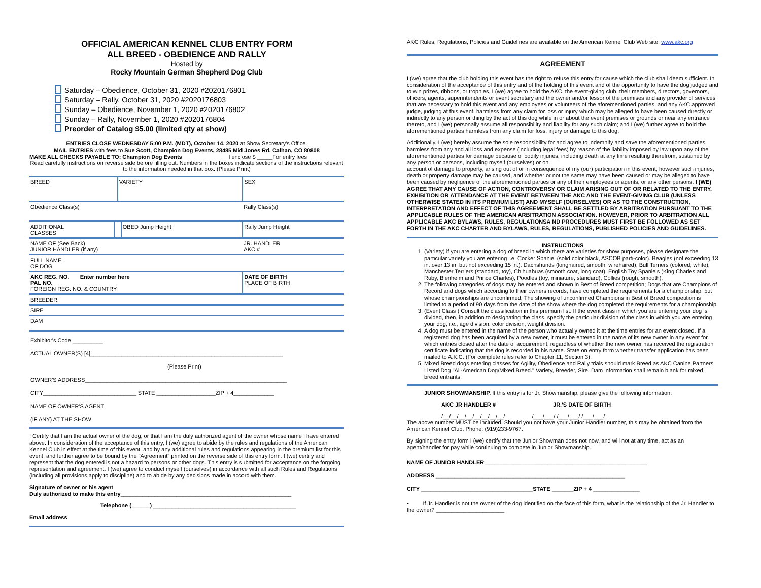OFFICIAL AMERICAN KENNEL CLUB ENTRY FORM
ALL BREED - OBEDIENCE AND RALLY
Hosted by
Rocky Mountain German Shepherd Dog Club
Saturday – Obedience, October 31, 2020 #2020176801
Saturday – Rally, October 31, 2020 #2020176803
Sunday – Obedience, November 1, 2020 #2020176802
Sunday – Rally, November 1, 2020 #2020176804
Preorder of Catalog $5.00 (limited qty at show)
ENTRIES CLOSE WEDNESDAY 5:00 P.M. (MDT), October 14, 2020 at Show Secretary's Office.
MAIL ENTRIES with fees to Sue Scott, Champion Dog Events, 28485 Mid Jones Rd, Calhan, CO 80808
MAKE ALL CHECKS PAYABLE TO: Champion Dog Events I enclose $ _____For entry fees
Read carefully instructions on reverse side before filling out. Numbers in the boxes indicate sections of the instructions relevant to the information needed in that box. (Please Print)
| BREED | | VARIETY | | SEX |
| Obedience Class(s) | | | | Rally Class(s) |
| ADDITIONAL CLASSES | | | OBED Jump Height | Rally Jump Height |
| NAME OF (See Back) JUNIOR HANDLER (if any) | | | | JR. HANDLER AKC # |
| FULL NAME OF DOG | | | | |
| AKC REG. NO. Enter number here PAL NO. FOREIGN REG. NO. & COUNTRY | | | | DATE OF BIRTH PLACE OF BIRTH |
| BREEDER | | | | |
| SIRE | | | | |
| DAM | | | | |
| Exhibitor's Code __________ ACTUAL OWNER(S) [4]______________________________________________________________ (Please Print) OWNER'S ADDRESS_________________________________________________________________ CITY______________________________ STATE ___________________ZIP + 4_____________ NAME OF OWNER'S AGENT (IF ANY) AT THE SHOW | | | | |
I Certify that I am the actual owner of the dog, or that I am the duly authorized agent of the owner whose name I have entered above. In consideration of the acceptance of this entry, I (we) agree to abide by the rules and regulations of the American Kennel Club in effect at the time of this event, and by any additional rules and regulations appearing in the premium list for this event, and further agree to be bound by the "Agreement" printed on the reverse side of this entry form. I (we) certify and represent that the dog entered is not a hazard to persons or other dogs. This entry is submitted for acceptance on the forgoing representation and agreement. I (we) agree to conduct myself (ourselves) in accordance with all such Rules and Regulations (including all provisions apply to discipline) and to abide by any decisions made in accord with them.
Signature of owner or his agent
Duly authorized to make this entry_______________________________________________________
Telephone (______) ______________________________________________
Email address
AKC Rules, Regulations, Policies and Guidelines are available on the American Kennel Club Web site, www.akc.org
AGREEMENT
I (we) agree that the club holding this event has the right to refuse this entry for cause which the club shall deem sufficient. In consideration of the acceptance of this entry and of the holding of this event and of the opportunity to have the dog judged and to win prizes, ribbons, or trophies, I (we) agree to hold the AKC, the event-giving club, their members, directors, governors, officers, agents, superintendents or event secretary and the owner and/or lessor of the premises and any provider of services that are necessary to hold this event and any employees or volunteers of the aforementioned parties, and any AKC approved judge, judging at this event, harmless from any claim for loss or injury which may be alleged to have been caused directly or indirectly to any person or thing by the act of this dog while in or about the event premises or grounds or near any entrance thereto, and I (we) personally assume all responsibility and liability for any such claim; and I (we) further agree to hold the aforementioned parties harmless from any claim for loss, injury or damage to this dog.
Additionally, I (we) hereby assume the sole responsibility for and agree to indemnify and save the aforementioned parties harmless from any and all loss and expense (including legal fees) by reason of the liability imposed by law upon any of the aforementioned parties for damage because of bodily injuries, including death at any time resulting therefrom, sustained by any person or persons, including myself (ourselves) or on
account of damage to property, arising out of or in consequence of my (our) participation in this event, however such injuries, death or property damage may be caused, and whether or not the same may have been caused or may be alleged to have been caused by negligence of the aforementioned parties or any of their employees or agents, or any other persons. I (WE) AGREE THAT ANY CAUSE OF ACTION, CONTROVERSY OR CLAIM ARISING OUT OF OR RELATED TO THE ENTRY, EXHIBITION OR ATTENDANCE AT THE EVENT BETWEEN THE AKC AND THE EVENT-GIVING CLUB (UNLESS OTHERWISE STATED IN ITS PREMIUM LIST) AND MYSELF (OURSELVES) OR AS TO THE CONSTRUCTION, INTERPRETATION AND EFFECT OF THIS AGREEMENT SHALL BE SETTLED BY ARBITRATION PURSUANT TO THE APPLICABLE RULES OF THE AMERICAN ARBITRATION ASSOCIATION. HOWEVER, PRIOR TO ARBITRATION ALL APPLICABLE AKC BYLAWS, RULES, REGULATIONSA ND PROCEDURES MUST FIRST BE FOLLOWED AS SET FORTH IN THE AKC CHARTER AND BYLAWS, RULES, REGULATIONS, PUBLISHED POLICIES AND GUIDELINES.
INSTRUCTIONS
1. (Variety) if you are entering a dog of breed in which there are varieties for show purposes, please designate the particular variety you are entering i.e. Cocker Spaniel (solid color black, ASCOB parti-color). Beagles (not exceeding 13 in. over 13 in. but not exceeding 15 in.). Dachshunds (longhaired, smooth, wirehaired), Bull Terriers (colored, white), Manchester Terriers (standard, toy), Chihuahuas (smooth coat, long coat), English Toy Spaniels (King Charles and Ruby, Blenheim and Prince Charles), Poodles (toy, miniature, standard), Collies (rough, smooth).
2. The following categories of dogs may be entered and shown in Best of Breed competition; Dogs that are Champions of Record and dogs which according to their owners records, have completed the requirements for a championship, but whose championships are unconfirmed, The showing of unconfirmed Champions in Best of Breed competition is limited to a period of 90 days from the date of the show where the dog completed the requirements for a championship.
3. (Event Class ) Consult the classification in this premium list. If the event class in which you are entering your dog is divided, then, in addition to designating the class, specify the particular division of the class in which you are entering your dog, i.e., age division. color division, weight division.
4. A dog must be entered in the name of the person who actually owned it at the time entries for an event closed. If a registered dog has been acquired by a new owner, it must be entered in the name of its new owner in any event for which entries closed after the date of acquirement, regardless of whether the new owner has received the registration certificate indicating that the dog is recorded in his name. State on entry form whether transfer application has been mailed to A.K.C. (For complete rules refer to Chapter 11, Section 3).
5. Mixed Breed dogs entering classes for Agility, Obedience and Rally trials should mark Breed as AKC Canine Partners Listed Dog "All-American Dog/Mixed Breed." Variety, Breeder, Sire, Dam information shall remain blank for mixed breed entrants.
JUNIOR SHOWMANSHIP. If this entry is for Jr. Showmanship, please give the following information:
AKC JR HANDLER # JR.'S DATE OF BIRTH
/__/__/__/__/__/__/__/__/ /___/___/ /___/___/ /___/___/
The above number MUST be included. Should you not have your Junior Handler number, this may be obtained from the American Kennel Club. Phone: (919)233-9767.
By signing the entry form I (we) certify that the Junior Showman does not now, and will not at any time, act as an agent/handler for pay while continuing to compete in Junior Showmanship.
NAME OF JUNIOR HANDLER ____________________________________________________
ADDRESS _____________________________________________________________
CITY ____________________________________STATE _______ZIP + 4 _______________
▪ If Jr. Handler is not the owner of the dog identified on the face of this form, what is the relationship of the Jr. Handler to the owner? ______________________